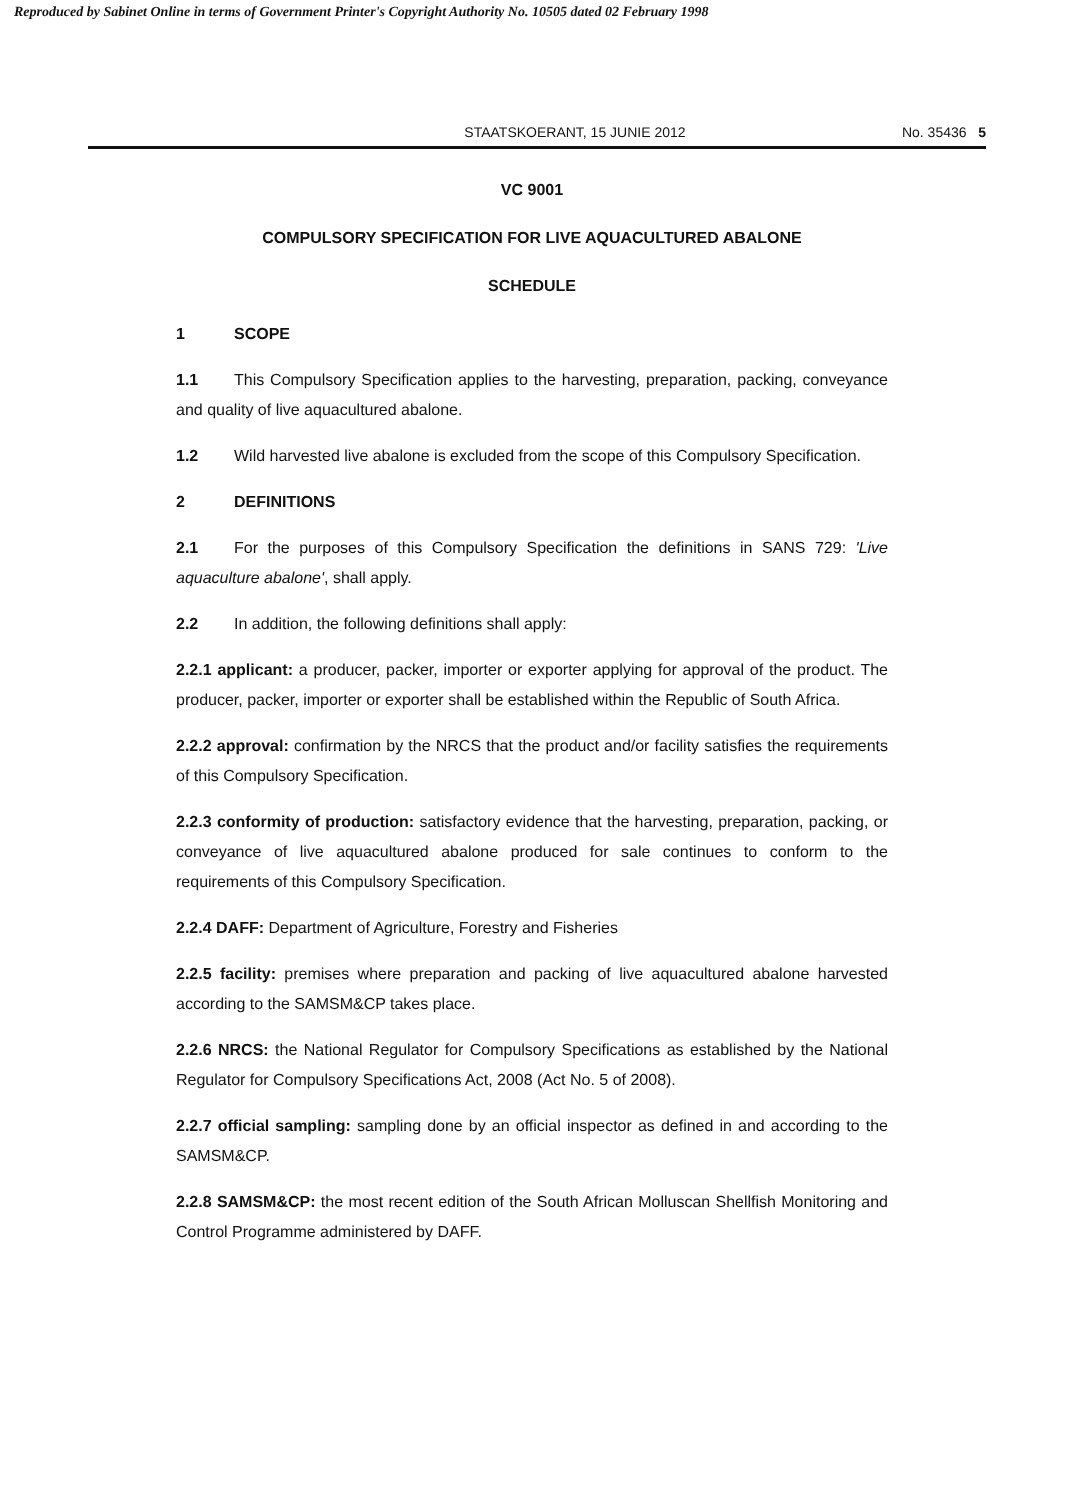Reproduced by Sabinet Online in terms of Government Printer's Copyright Authority No. 10505 dated 02 February 1998
STAATSKOERANT, 15 JUNIE 2012 No. 35436 5
VC 9001
COMPULSORY SPECIFICATION FOR LIVE AQUACULTURED ABALONE
SCHEDULE
1 SCOPE
1.1 This Compulsory Specification applies to the harvesting, preparation, packing, conveyance and quality of live aquacultured abalone.
1.2 Wild harvested live abalone is excluded from the scope of this Compulsory Specification.
2 DEFINITIONS
2.1 For the purposes of this Compulsory Specification the definitions in SANS 729: 'Live aquaculture abalone', shall apply.
2.2 In addition, the following definitions shall apply:
2.2.1 applicant: a producer, packer, importer or exporter applying for approval of the product. The producer, packer, importer or exporter shall be established within the Republic of South Africa.
2.2.2 approval: confirmation by the NRCS that the product and/or facility satisfies the requirements of this Compulsory Specification.
2.2.3 conformity of production: satisfactory evidence that the harvesting, preparation, packing, or conveyance of live aquacultured abalone produced for sale continues to conform to the requirements of this Compulsory Specification.
2.2.4 DAFF: Department of Agriculture, Forestry and Fisheries
2.2.5 facility: premises where preparation and packing of live aquacultured abalone harvested according to the SAMSM&CP takes place.
2.2.6 NRCS: the National Regulator for Compulsory Specifications as established by the National Regulator for Compulsory Specifications Act, 2008 (Act No. 5 of 2008).
2.2.7 official sampling: sampling done by an official inspector as defined in and according to the SAMSM&CP.
2.2.8 SAMSM&CP: the most recent edition of the South African Molluscan Shellfish Monitoring and Control Programme administered by DAFF.